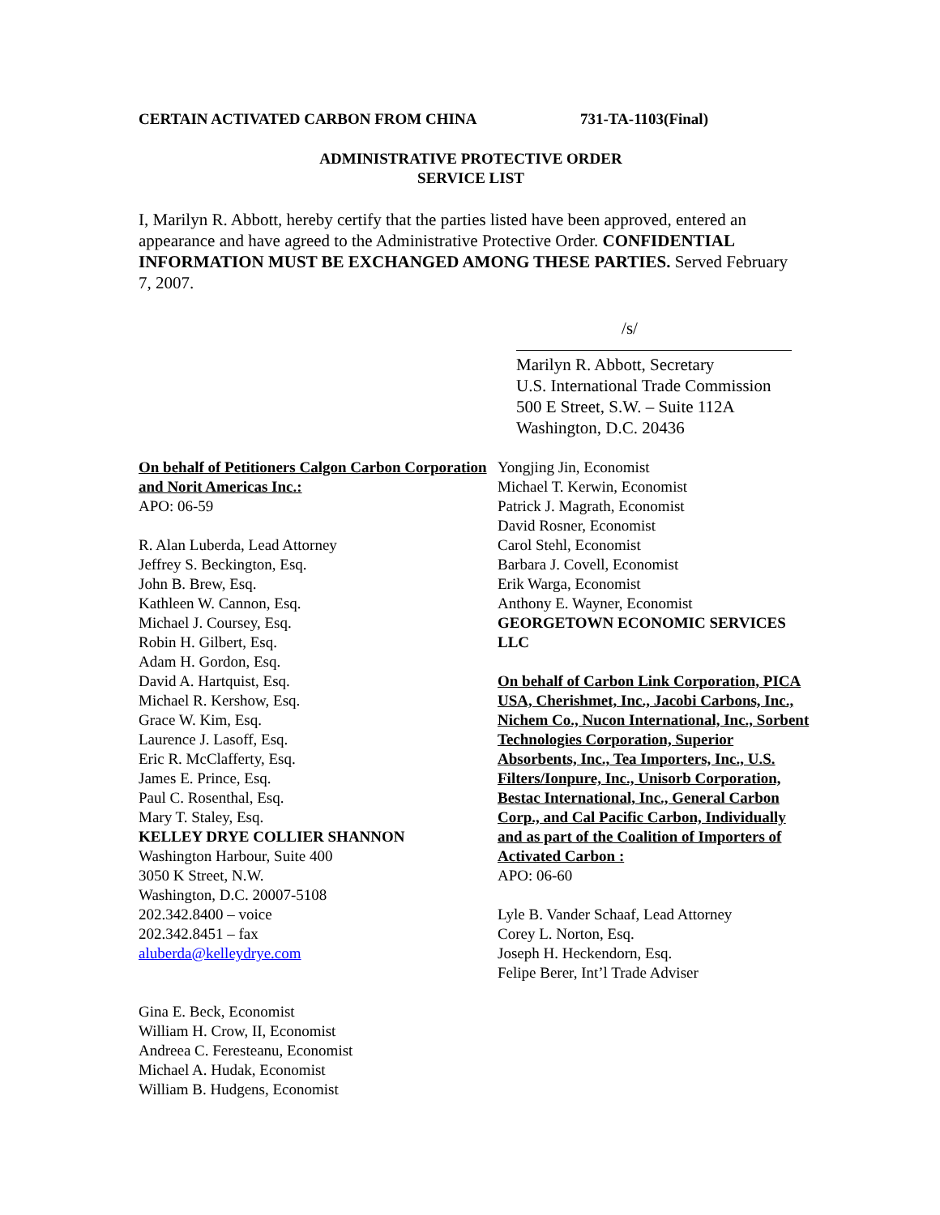CERTAIN ACTIVATED CARBON FROM CHINA 731-TA-1103(Final)
ADMINISTRATIVE PROTECTIVE ORDER
SERVICE LIST
I, Marilyn R. Abbott, hereby certify that the parties listed have been approved, entered an appearance and have agreed to the Administrative Protective Order. CONFIDENTIAL INFORMATION MUST BE EXCHANGED AMONG THESE PARTIES. Served February 7, 2007.
/s/
Marilyn R. Abbott, Secretary
U.S. International Trade Commission
500 E Street, S.W. – Suite 112A
Washington, D.C. 20436
On behalf of Petitioners Calgon Carbon Corporation and Norit Americas Inc.:
APO: 06-59
R. Alan Luberda, Lead Attorney
Jeffrey S. Beckington, Esq.
John B. Brew, Esq.
Kathleen W. Cannon, Esq.
Michael J. Coursey, Esq.
Robin H. Gilbert, Esq.
Adam H. Gordon, Esq.
David A. Hartquist, Esq.
Michael R. Kershow, Esq.
Grace W. Kim, Esq.
Laurence J. Lasoff, Esq.
Eric R. McClafferty, Esq.
James E. Prince, Esq.
Paul C. Rosenthal, Esq.
Mary T. Staley, Esq.
KELLEY DRYE COLLIER SHANNON
Washington Harbour, Suite 400
3050 K Street, N.W.
Washington, D.C. 20007-5108
202.342.8400 – voice
202.342.8451 – fax
aluberda@kelleydrye.com
Gina E. Beck, Economist
William H. Crow, II, Economist
Andreea C. Feresteanu, Economist
Michael A. Hudak, Economist
William B. Hudgens, Economist
Yongjing Jin, Economist
Michael T. Kerwin, Economist
Patrick J. Magrath, Economist
David Rosner, Economist
Carol Stehl, Economist
Barbara J. Covell, Economist
Erik Warga, Economist
Anthony E. Wayner, Economist
GEORGETOWN ECONOMIC SERVICES LLC
On behalf of Carbon Link Corporation, PICA USA, Cherishmet, Inc., Jacobi Carbons, Inc., Nichem Co., Nucon International, Inc., Sorbent Technologies Corporation, Superior Absorbents, Inc., Tea Importers, Inc., U.S. Filters/Ionpure, Inc., Unisorb Corporation, Bestac International, Inc., General Carbon Corp., and Cal Pacific Carbon, Individually and as part of the Coalition of Importers of Activated Carbon :
APO: 06-60
Lyle B. Vander Schaaf, Lead Attorney
Corey L. Norton, Esq.
Joseph H. Heckendorn, Esq.
Felipe Berer, Int’l Trade Adviser